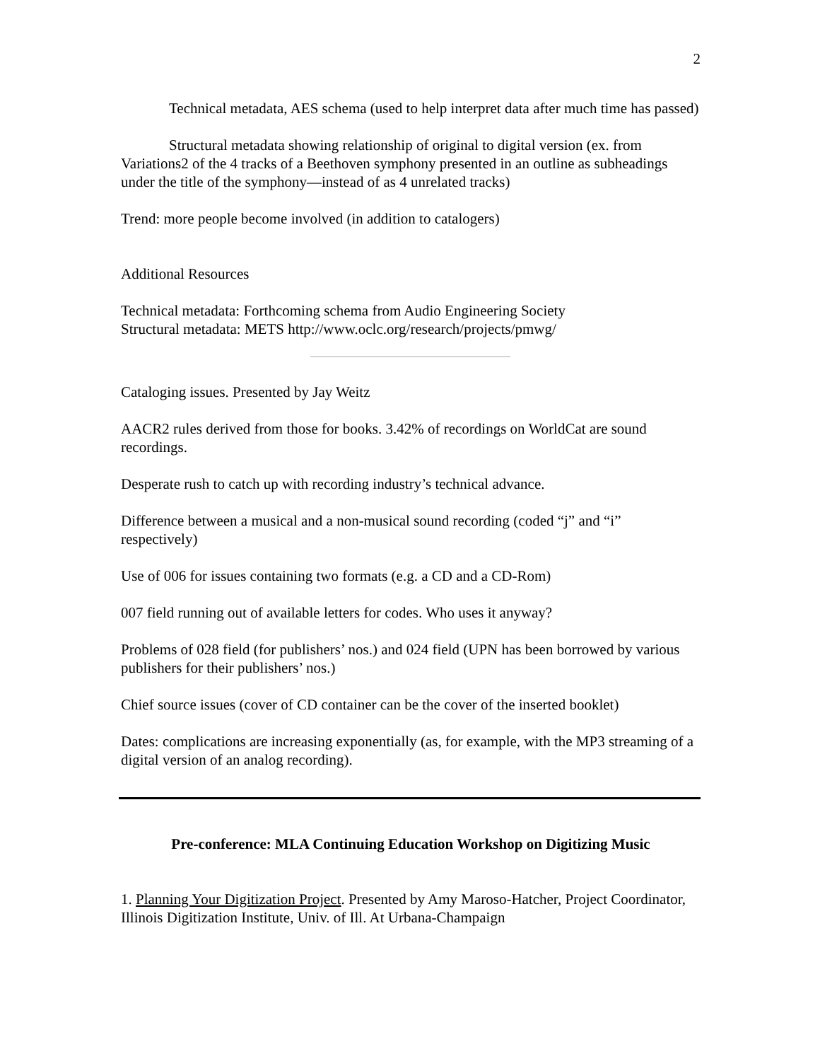2
Technical metadata, AES schema (used to help interpret data after much time has passed)
Structural metadata showing relationship of original to digital version (ex. from Variations2 of the 4 tracks of a Beethoven symphony presented in an outline as subheadings under the title of the symphony—instead of as 4 unrelated tracks)
Trend: more people become involved (in addition to catalogers)
Additional Resources
Technical metadata: Forthcoming schema from Audio Engineering Society
Structural metadata: METS http://www.oclc.org/research/projects/pmwg/
Cataloging issues. Presented by Jay Weitz
AACR2 rules derived from those for books. 3.42% of recordings on WorldCat are sound recordings.
Desperate rush to catch up with recording industry’s technical advance.
Difference between a musical and a non-musical sound recording (coded “j” and “i” respectively)
Use of 006 for issues containing two formats (e.g. a CD and a CD-Rom)
007 field running out of available letters for codes. Who uses it anyway?
Problems of 028 field (for publishers’ nos.) and 024 field (UPN has been borrowed by various publishers for their publishers’ nos.)
Chief source issues (cover of CD container can be the cover of the inserted booklet)
Dates: complications are increasing exponentially (as, for example, with the MP3 streaming of a digital version of an analog recording).
Pre-conference: MLA Continuing Education Workshop on Digitizing Music
1. Planning Your Digitization Project. Presented by Amy Maroso-Hatcher, Project Coordinator, Illinois Digitization Institute, Univ. of Ill. At Urbana-Champaign